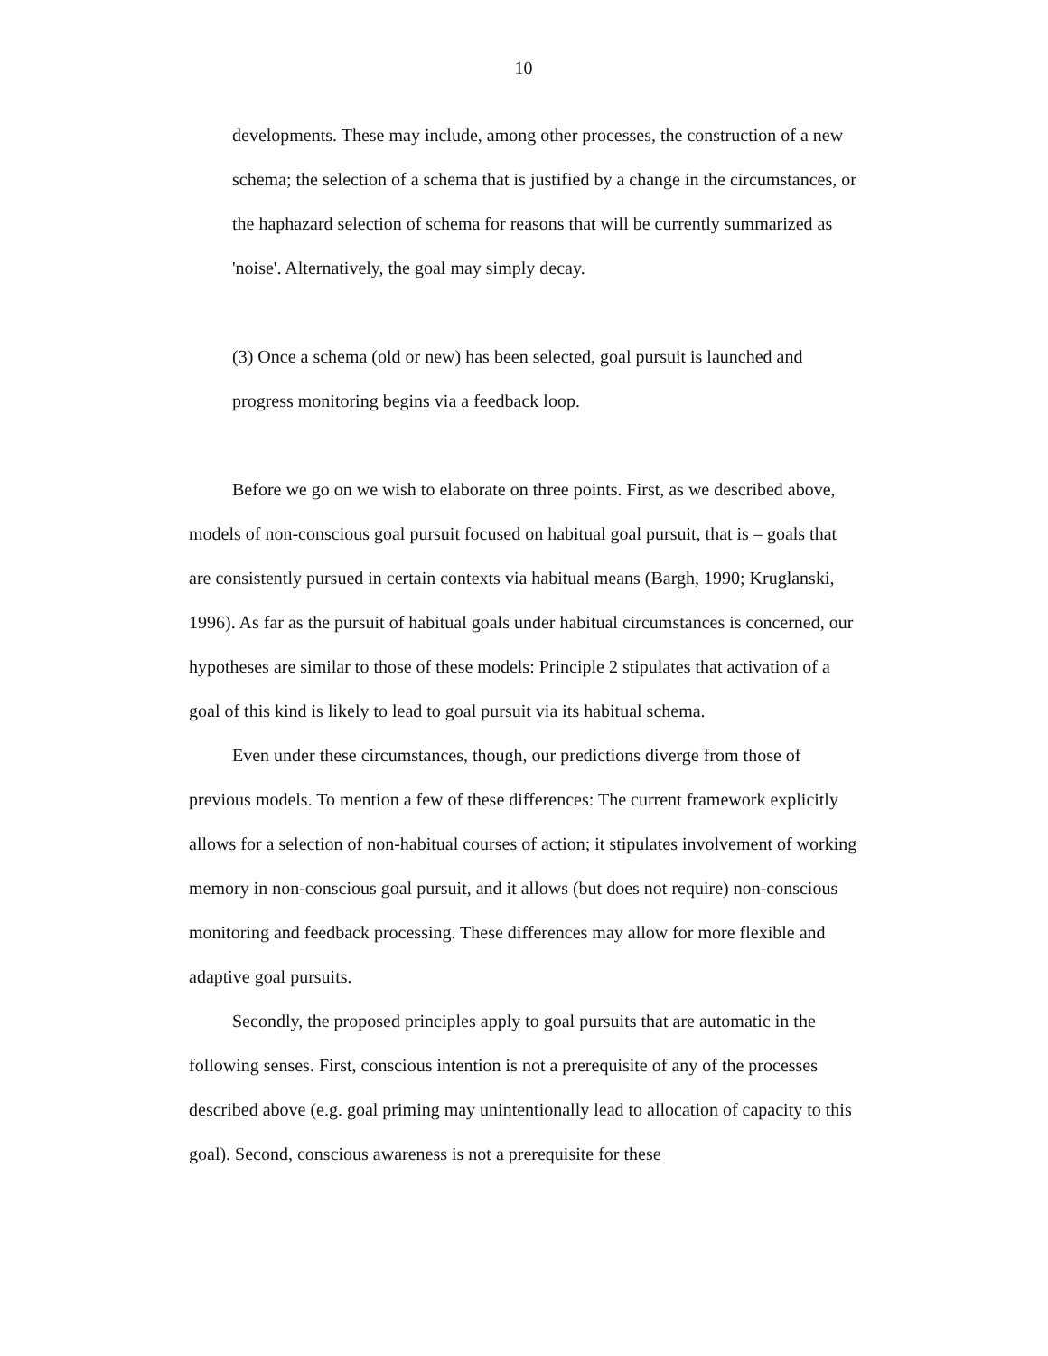10
developments. These may include, among other processes, the construction of a new schema; the selection of a schema that is justified by a change in the circumstances, or the haphazard selection of schema for reasons that will be currently summarized as 'noise'. Alternatively, the goal may simply decay.
(3) Once a schema (old or new) has been selected, goal pursuit is launched and progress monitoring begins via a feedback loop.
Before we go on we wish to elaborate on three points. First, as we described above, models of non-conscious goal pursuit focused on habitual goal pursuit, that is – goals that are consistently pursued in certain contexts via habitual means (Bargh, 1990; Kruglanski, 1996). As far as the pursuit of habitual goals under habitual circumstances is concerned, our hypotheses are similar to those of these models: Principle 2 stipulates that activation of a goal of this kind is likely to lead to goal pursuit via its habitual schema.
Even under these circumstances, though, our predictions diverge from those of previous models. To mention a few of these differences: The current framework explicitly allows for a selection of non-habitual courses of action; it stipulates involvement of working memory in non-conscious goal pursuit, and it allows (but does not require) non-conscious monitoring and feedback processing. These differences may allow for more flexible and adaptive goal pursuits.
Secondly, the proposed principles apply to goal pursuits that are automatic in the following senses. First, conscious intention is not a prerequisite of any of the processes described above (e.g. goal priming may unintentionally lead to allocation of capacity to this goal). Second, conscious awareness is not a prerequisite for these